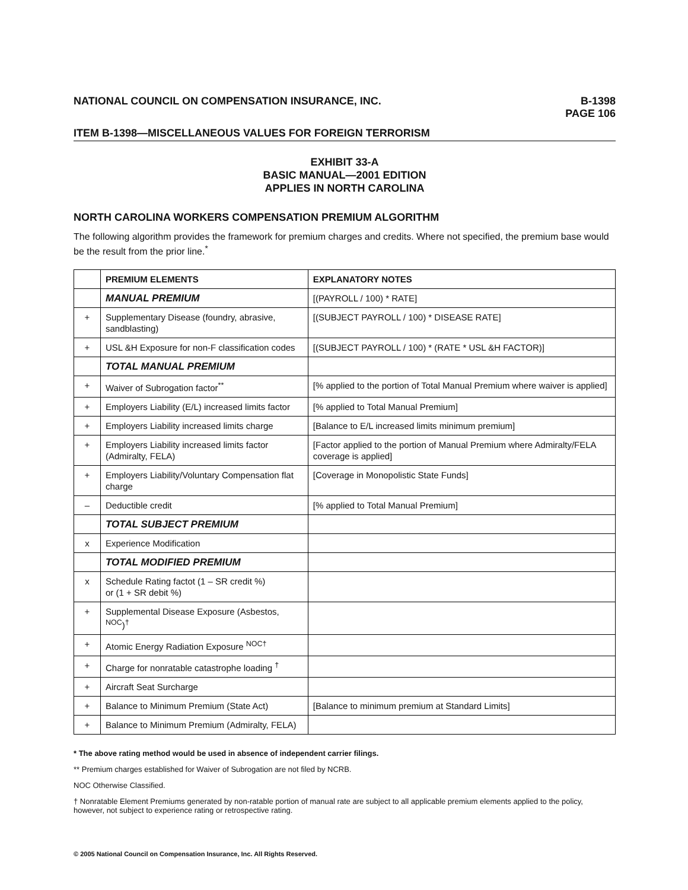NATIONAL COUNCIL ON COMPENSATION INSURANCE, INC.
B-1398
PAGE 106
ITEM B-1398—MISCELLANEOUS VALUES FOR FOREIGN TERRORISM
EXHIBIT 33-A
BASIC MANUAL—2001 EDITION
APPLIES IN NORTH CAROLINA
NORTH CAROLINA WORKERS COMPENSATION PREMIUM ALGORITHM
The following algorithm provides the framework for premium charges and credits. Where not specified, the premium base would be the result from the prior line.<sup>*</sup>
| | PREMIUM ELEMENTS | EXPLANATORY NOTES |
| --- | --- | --- |
| | MANUAL PREMIUM | [(PAYROLL / 100) * RATE] |
| + | Supplementary Disease (foundry, abrasive, sandblasting) | [(SUBJECT PAYROLL / 100) * DISEASE RATE] |
| + | USL &H Exposure for non-F classification codes | [(SUBJECT PAYROLL / 100) * (RATE * USL &H FACTOR)] |
| | TOTAL MANUAL PREMIUM | |
| + | Waiver of Subrogation factor<sup>**</sup> | [% applied to the portion of Total Manual Premium where waiver is applied] |
| + | Employers Liability (E/L) increased limits factor | [% applied to Total Manual Premium] |
| + | Employers Liability increased limits charge | [Balance to E/L increased limits minimum premium] |
| + | Employers Liability increased limits factor (Admiralty, FELA) | [Factor applied to the portion of Manual Premium where Admiralty/FELA coverage is applied] |
| + | Employers Liability/Voluntary Compensation flat charge | [Coverage in Monopolistic State Funds] |
| – | Deductible credit | [% applied to Total Manual Premium] |
| | TOTAL SUBJECT PREMIUM | |
| x | Experience Modification | |
| | TOTAL MODIFIED PREMIUM | |
| x | Schedule Rating factot (1 – SR credit %) or (1 + SR debit %) | |
| + | Supplemental Disease Exposure (Asbestos, <sup>NOC</sup>)<sup>†</sup> | |
| + | Atomic Energy Radiation Exposure <sup>NOC†</sup> | |
| + | Charge for nonratable catastrophe loading <sup>†</sup> | |
| + | Aircraft Seat Surcharge | |
| + | Balance to Minimum Premium (State Act) | [Balance to minimum premium at Standard Limits] |
| + | Balance to Minimum Premium (Admiralty, FELA) | |
* The above rating method would be used in absence of independent carrier filings.
** Premium charges established for Waiver of Subrogation are not filed by NCRB.
NOC Otherwise Classified.
† Nonratable Element Premiums generated by non-ratable portion of manual rate are subject to all applicable premium elements applied to the policy, however, not subject to experience rating or retrospective rating.
© 2005 National Council on Compensation Insurance, Inc. All Rights Reserved.